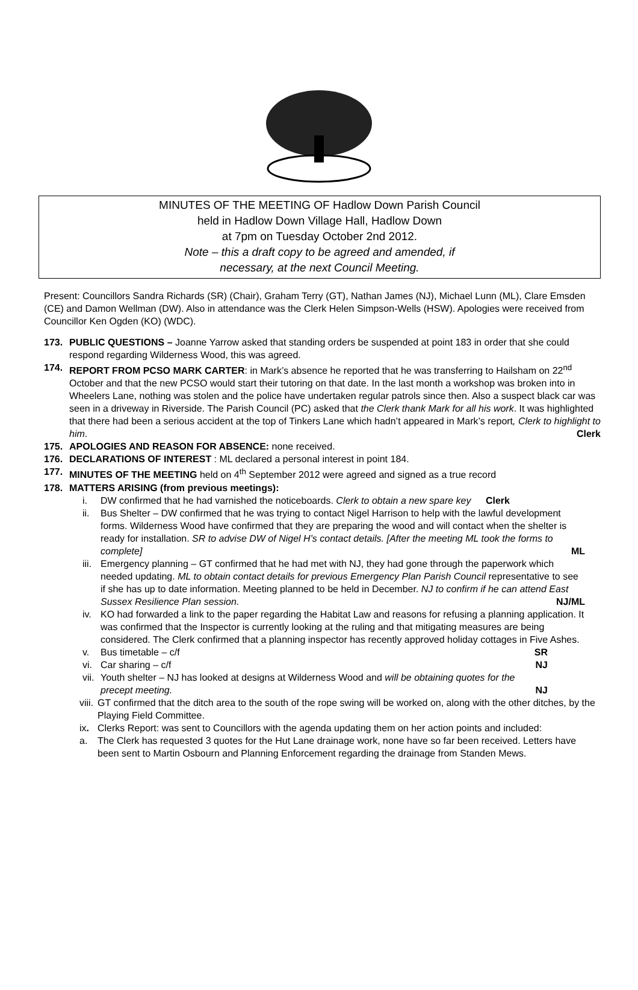MINUTES OF THE MEETING OF Hadlow Down Parish Council
held in Hadlow Down Village Hall, Hadlow Down
at 7pm on Tuesday October 2nd 2012.
Note – this a draft copy to be agreed and amended, if
necessary, at the next Council Meeting.
Present: Councillors Sandra Richards (SR) (Chair), Graham Terry (GT), Nathan James (NJ), Michael Lunn (ML), Clare Emsden (CE) and Damon Wellman (DW). Also in attendance was the Clerk Helen Simpson-Wells (HSW). Apologies were received from Councillor Ken Ogden (KO) (WDC).
173. PUBLIC QUESTIONS – Joanne Yarrow asked that standing orders be suspended at point 183 in order that she could respond regarding Wilderness Wood, this was agreed.
174. REPORT FROM PCSO MARK CARTER: in Mark’s absence he reported that he was transferring to Hailsham on 22<sup>nd</sup> October and that the new PCSO would start their tutoring on that date. In the last month a workshop was broken into in Wheelers Lane, nothing was stolen and the police have undertaken regular patrols since then. Also a suspect black car was seen in a driveway in Riverside. The Parish Council (PC) asked that the Clerk thank Mark for all his work. It was highlighted that there had been a serious accident at the top of Tinkers Lane which hadn’t appeared in Mark’s report, Clerk to highlight to him. Clerk
175. APOLOGIES AND REASON FOR ABSENCE: none received.
176. DECLARATIONS OF INTEREST : ML declared a personal interest in point 184.
177. MINUTES OF THE MEETING held on 4<sup>th</sup> September 2012 were agreed and signed as a true record
178. MATTERS ARISING (from previous meetings):
i. DW confirmed that he had varnished the noticeboards. Clerk to obtain a new spare key Clerk
ii. Bus Shelter – DW confirmed that he was trying to contact Nigel Harrison to help with the lawful development forms. Wilderness Wood have confirmed that they are preparing the wood and will contact when the shelter is ready for installation. SR to advise DW of Nigel H’s contact details. [After the meeting ML took the forms to complete] ML
iii. Emergency planning – GT confirmed that he had met with NJ, they had gone through the paperwork which needed updating. ML to obtain contact details for previous Emergency Plan Parish Council representative to see if she has up to date information. Meeting planned to be held in December. NJ to confirm if he can attend East Sussex Resilience Plan session. NJ/ML
iv. KO had forwarded a link to the paper regarding the Habitat Law and reasons for refusing a planning application. It was confirmed that the Inspector is currently looking at the ruling and that mitigating measures are being considered. The Clerk confirmed that a planning inspector has recently approved holiday cottages in Five Ashes.
v. Bus timetable – c/f SR
vi. Car sharing – c/f NJ
vii. Youth shelter – NJ has looked at designs at Wilderness Wood and will be obtaining quotes for the precept meeting. NJ
viii. GT confirmed that the ditch area to the south of the rope swing will be worked on, along with the other ditches, by the Playing Field Committee.
ix. Clerks Report: was sent to Councillors with the agenda updating them on her action points and included:
a. The Clerk has requested 3 quotes for the Hut Lane drainage work, none have so far been received. Letters have been sent to Martin Osbourn and Planning Enforcement regarding the drainage from Standen Mews.